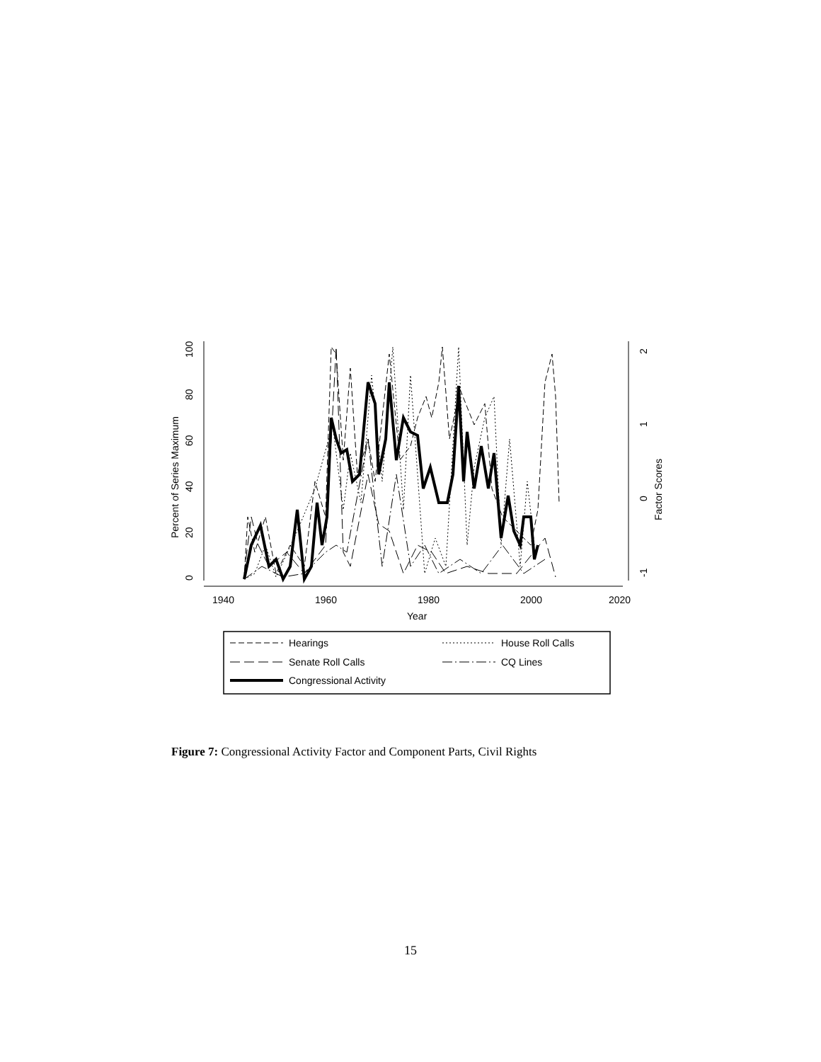1940
1960
1980
2000
2020
Year
0
20
40
60
80
100
Percent of Series Maximum
-1
0
1
2
Factor Scores
Hearings
House Roll Calls
Senate Roll Calls
CQ Lines
Congressional Activity
Figure 7: Congressional Activity Factor and Component Parts, Civil Rights
15